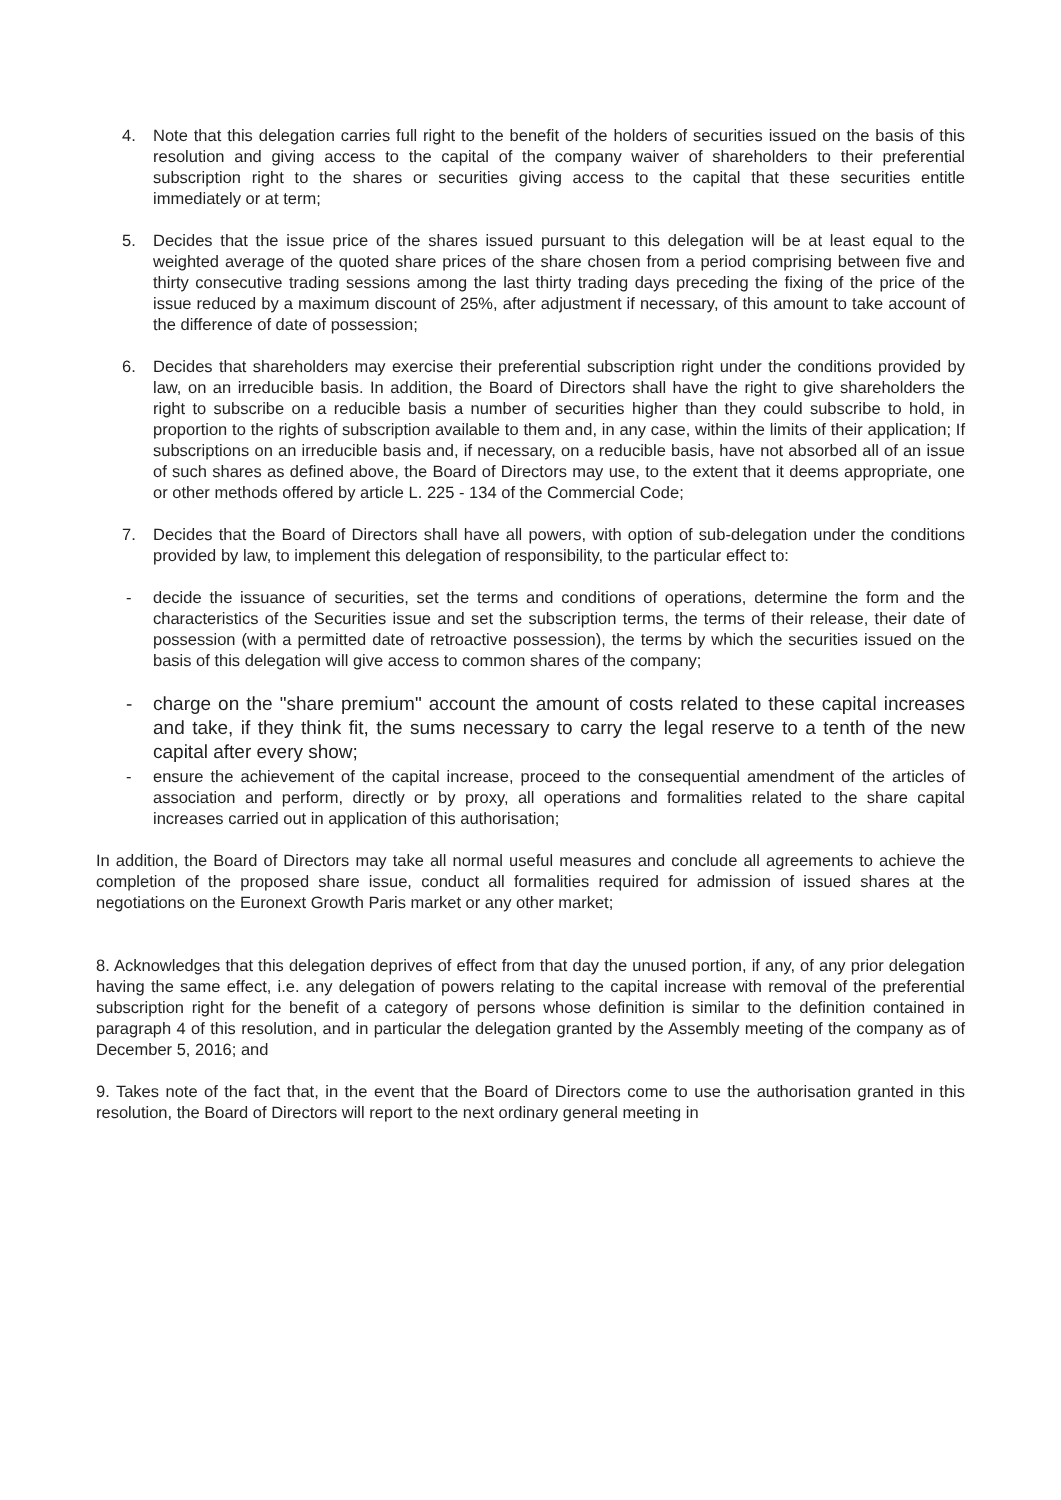4. Note that this delegation carries full right to the benefit of the holders of securities issued on the basis of this resolution and giving access to the capital of the company waiver of shareholders to their preferential subscription right to the shares or securities giving access to the capital that these securities entitle immediately or at term;
5. Decides that the issue price of the shares issued pursuant to this delegation will be at least equal to the weighted average of the quoted share prices of the share chosen from a period comprising between five and thirty consecutive trading sessions among the last thirty trading days preceding the fixing of the price of the issue reduced by a maximum discount of 25%, after adjustment if necessary, of this amount to take account of the difference of date of possession;
6. Decides that shareholders may exercise their preferential subscription right under the conditions provided by law, on an irreducible basis. In addition, the Board of Directors shall have the right to give shareholders the right to subscribe on a reducible basis a number of securities higher than they could subscribe to hold, in proportion to the rights of subscription available to them and, in any case, within the limits of their application; If subscriptions on an irreducible basis and, if necessary, on a reducible basis, have not absorbed all of an issue of such shares as defined above, the Board of Directors may use, to the extent that it deems appropriate, one or other methods offered by article L. 225 - 134 of the Commercial Code;
7. Decides that the Board of Directors shall have all powers, with option of sub-delegation under the conditions provided by law, to implement this delegation of responsibility, to the particular effect to:
- decide the issuance of securities, set the terms and conditions of operations, determine the form and the characteristics of the Securities issue and set the subscription terms, the terms of their release, their date of possession (with a permitted date of retroactive possession), the terms by which the securities issued on the basis of this delegation will give access to common shares of the company;
- charge on the "share premium" account the amount of costs related to these capital increases and take, if they think fit, the sums necessary to carry the legal reserve to a tenth of the new capital after every show;
- ensure the achievement of the capital increase, proceed to the consequential amendment of the articles of association and perform, directly or by proxy, all operations and formalities related to the share capital increases carried out in application of this authorisation;
In addition, the Board of Directors may take all normal useful measures and conclude all agreements to achieve the completion of the proposed share issue, conduct all formalities required for admission of issued shares at the negotiations on the Euronext Growth Paris market or any other market;
8. Acknowledges that this delegation deprives of effect from that day the unused portion, if any, of any prior delegation having the same effect, i.e. any delegation of powers relating to the capital increase with removal of the preferential subscription right for the benefit of a category of persons whose definition is similar to the definition contained in paragraph 4 of this resolution, and in particular the delegation granted by the Assembly meeting of the company as of December 5, 2016; and
9. Takes note of the fact that, in the event that the Board of Directors come to use the authorisation granted in this resolution, the Board of Directors will report to the next ordinary general meeting in